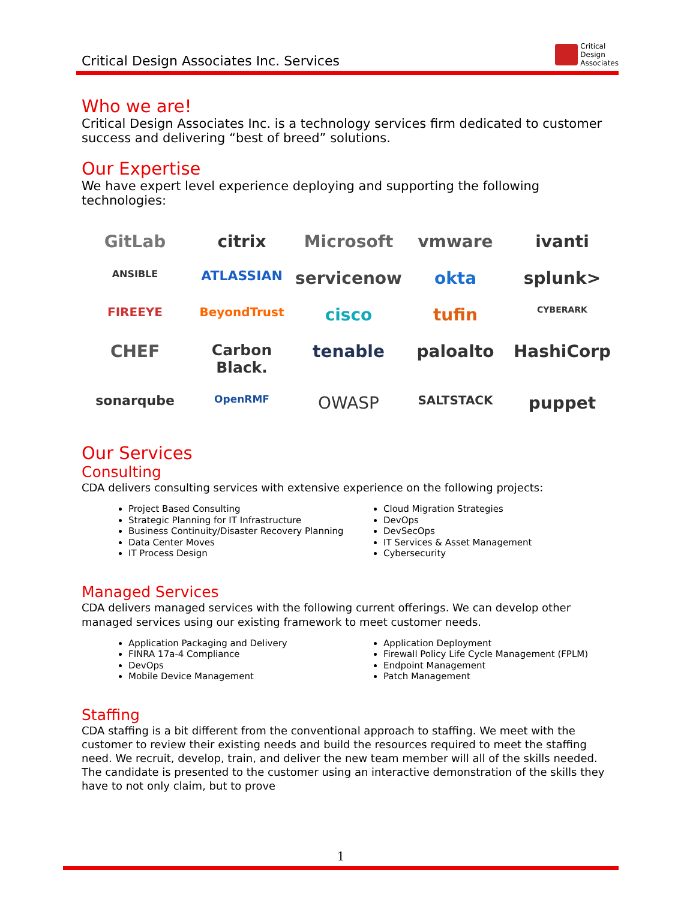Critical Design Associates Inc. Services
Critical
Design
Associates
Who we are!
Critical Design Associates Inc. is a technology services firm dedicated to customer success and delivering “best of breed” solutions.
Our Expertise
We have expert level experience deploying and supporting the following technologies:
GitLab
citrix
Microsoft
vmware
ivanti
ANSIBLE
ATLASSIAN
servicenow
okta
splunk>
FIREEYE
BeyondTrust
cisco
tufin
CYBERARK
CHEF
Carbon Black.
tenable
paloalto
HashiCorp
sonarqube
OpenRMF
OWASP
SALTSTACK
puppet
Our Services
Consulting
CDA delivers consulting services with extensive experience on the following projects:
Project Based Consulting
Strategic Planning for IT Infrastructure
Business Continuity/Disaster Recovery Planning
Data Center Moves
IT Process Design
Cloud Migration Strategies
DevOps
DevSecOps
IT Services & Asset Management
Cybersecurity
Managed Services
CDA delivers managed services with the following current offerings. We can develop other managed services using our existing framework to meet customer needs.
Application Packaging and Delivery
FINRA 17a-4 Compliance
DevOps
Mobile Device Management
Application Deployment
Firewall Policy Life Cycle Management (FPLM)
Endpoint Management
Patch Management
Staffing
CDA staffing is a bit different from the conventional approach to staffing. We meet with the customer to review their existing needs and build the resources required to meet the staffing need. We recruit, develop, train, and deliver the new team member will all of the skills needed. The candidate is presented to the customer using an interactive demonstration of the skills they have to not only claim, but to prove
1